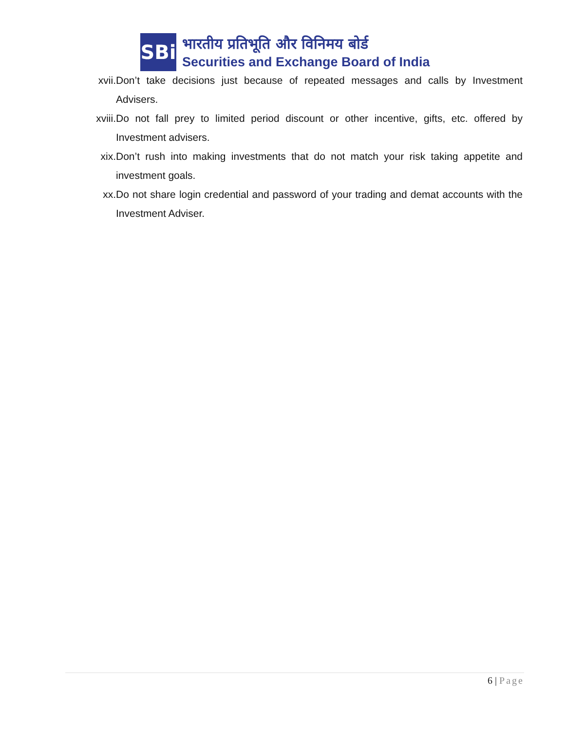SBi
भारतीय प्रतिभूति और विनिमय बोर्ड
Securities and Exchange Board of India
xvii. Don’t take decisions just because of repeated messages and calls by Investment Advisers.
xviii. Do not fall prey to limited period discount or other incentive, gifts, etc. offered by Investment advisers.
xix. Don’t rush into making investments that do not match your risk taking appetite and investment goals.
xx. Do not share login credential and password of your trading and demat accounts with the Investment Adviser.
6 | Page